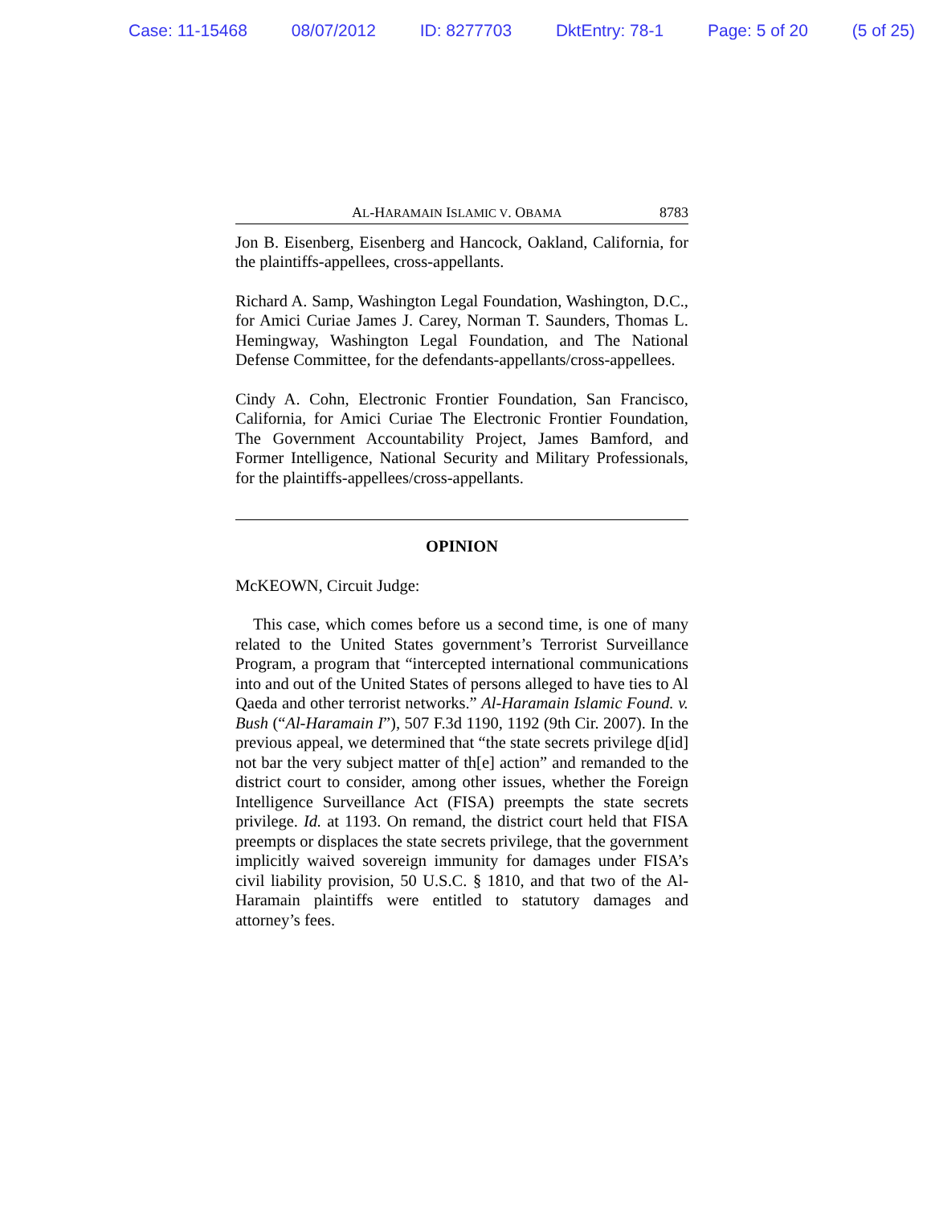Case: 11-15468 08/07/2012 ID: 8277703 DktEntry: 78-1 Page: 5 of 20 (5 of 25)
AL-HARAMAIN ISLAMIC V. OBAMA 8783
Jon B. Eisenberg, Eisenberg and Hancock, Oakland, California, for the plaintiffs-appellees, cross-appellants.
Richard A. Samp, Washington Legal Foundation, Washington, D.C., for Amici Curiae James J. Carey, Norman T. Saunders, Thomas L. Hemingway, Washington Legal Foundation, and The National Defense Committee, for the defendants-appellants/cross-appellees.
Cindy A. Cohn, Electronic Frontier Foundation, San Francisco, California, for Amici Curiae The Electronic Frontier Foundation, The Government Accountability Project, James Bamford, and Former Intelligence, National Security and Military Professionals, for the plaintiffs-appellees/cross-appellants.
OPINION
McKEOWN, Circuit Judge:
This case, which comes before us a second time, is one of many related to the United States government’s Terrorist Surveillance Program, a program that “intercepted international communications into and out of the United States of persons alleged to have ties to Al Qaeda and other terrorist networks.” Al-Haramain Islamic Found. v. Bush (“Al-Haramain I”), 507 F.3d 1190, 1192 (9th Cir. 2007). In the previous appeal, we determined that “the state secrets privilege d[id] not bar the very subject matter of th[e] action” and remanded to the district court to consider, among other issues, whether the Foreign Intelligence Surveillance Act (FISA) preempts the state secrets privilege. Id. at 1193. On remand, the district court held that FISA preempts or displaces the state secrets privilege, that the government implicitly waived sovereign immunity for damages under FISA’s civil liability provision, 50 U.S.C. § 1810, and that two of the Al-Haramain plaintiffs were entitled to statutory damages and attorney’s fees.